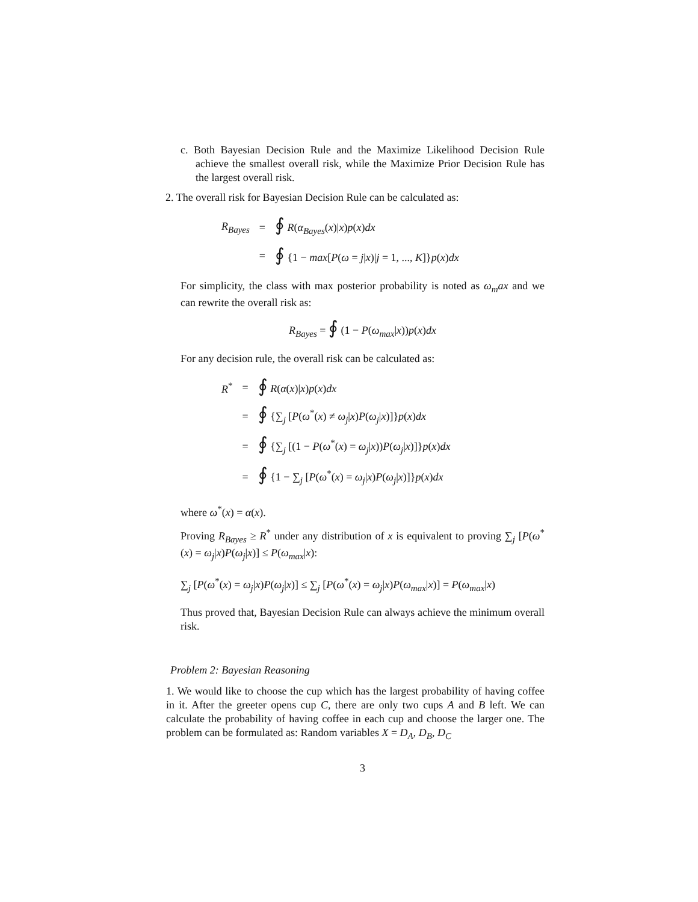c. Both Bayesian Decision Rule and the Maximize Likelihood Decision Rule achieve the smallest overall risk, while the Maximize Prior Decision Rule has the largest overall risk.
2. The overall risk for Bayesian Decision Rule can be calculated as:
| R<sub>Bayes</sub> | = | ∮ R ( α<sub>Bayes</sub> ( x )/ x ) p ( x ) dx |
| | = | ∮ {1 − max [ P ( ω = j / x )/ j = 1, ..., K ]} p ( x ) dx |
For simplicity, the class with max posterior probability is noted as ω<sub>m</sub>ax and we can rewrite the overall risk as:
R<sub>Bayes</sub> = ∮ (1 − P(ω<sub>max</sub>|x))p(x)dx
For any decision rule, the overall risk can be calculated as:
| R<sup>*</sup> | = | ∮ R ( α ( x )/ x ) p ( x ) dx |
| | = | ∮ {∑<sub>j</sub> [ P ( ω<sup>*</sup>( x ) ≠ ω<sub>j</sub> / x ) P ( ω<sub>j</sub> / x )]} p ( x ) dx |
| | = | ∮ {∑<sub>j</sub> [(1 − P ( ω<sup>*</sup>( x ) = ω<sub>j</sub> / x )) P ( ω<sub>j</sub> / x )]} p ( x ) dx |
| | = | ∮ {1 − ∑<sub>j</sub> [ P ( ω<sup>*</sup>( x ) = ω<sub>j</sub> / x ) P ( ω<sub>j</sub> / x )]} p ( x ) dx |
where ω<sup>*</sup>(x) = α(x).
Proving R<sub>Bayes</sub> ≥ R<sup>*</sup> under any distribution of x is equivalent to proving ∑<sub>j</sub> [P(ω<sup>*</sup>(x) = ω<sub>j</sub>|x)P(ω<sub>j</sub>|x)] ≤ P(ω<sub>max</sub>|x):
∑<sub>j</sub> [P(ω<sup>*</sup>(x) = ω<sub>j</sub>|x)P(ω<sub>j</sub>|x)] ≤ ∑<sub>j</sub> [P(ω<sup>*</sup>(x) = ω<sub>j</sub>|x)P(ω<sub>max</sub>|x)] = P(ω<sub>max</sub>|x)
Thus proved that, Bayesian Decision Rule can always achieve the minimum overall risk.
Problem 2: Bayesian Reasoning
1. We would like to choose the cup which has the largest probability of having coffee in it. After the greeter opens cup C, there are only two cups A and B left. We can calculate the probability of having coffee in each cup and choose the larger one. The problem can be formulated as: Random variables X = D<sub>A</sub>, D<sub>B</sub>, D<sub>C</sub>
3